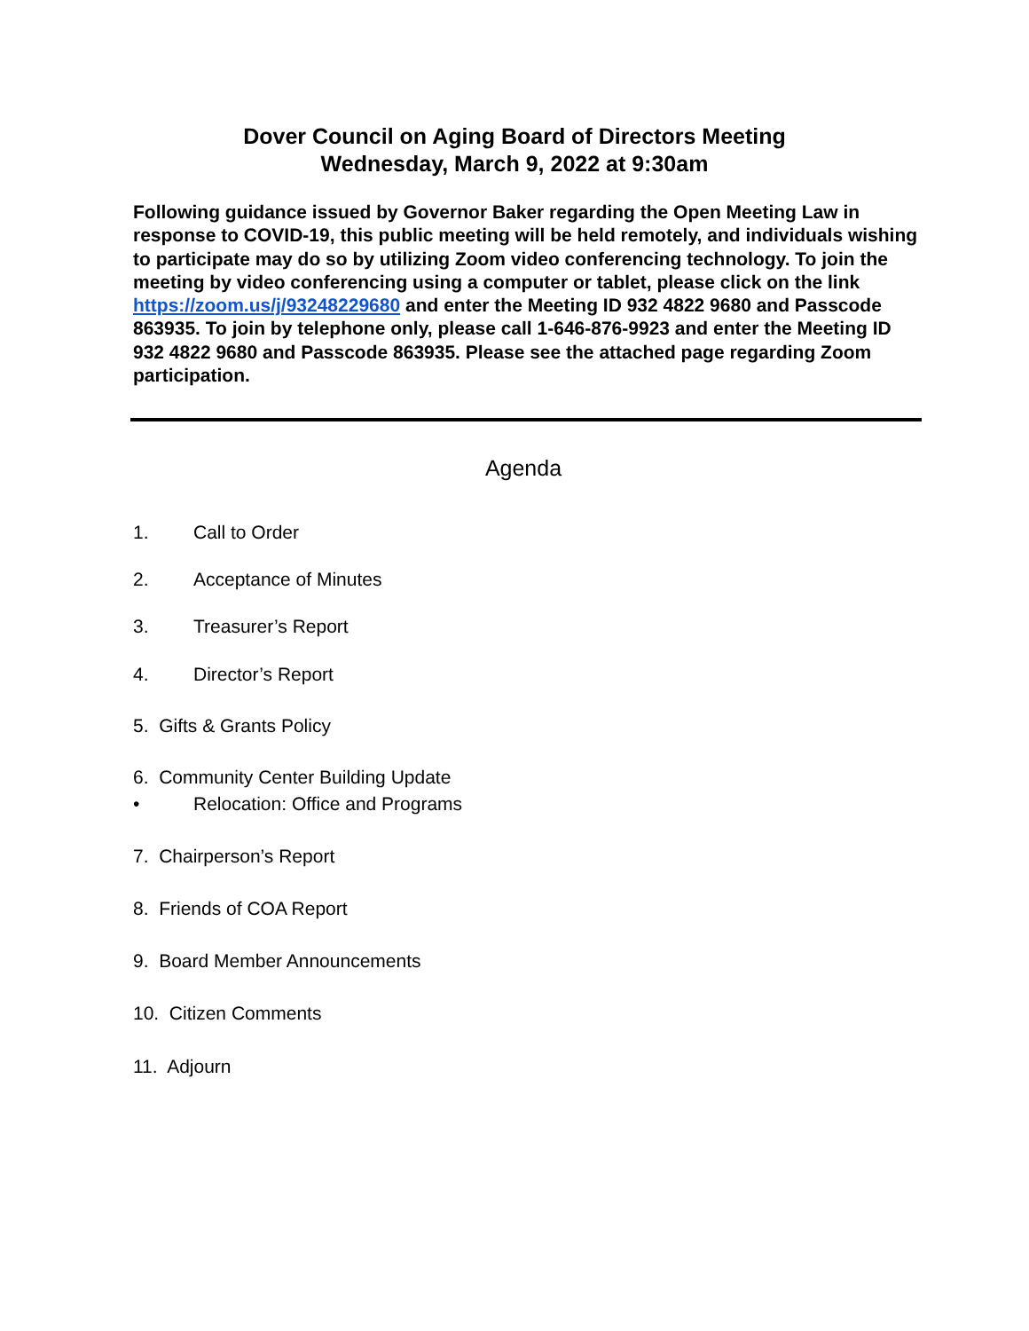Dover Council on Aging Board of Directors Meeting
Wednesday, March 9, 2022 at 9:30am
Following guidance issued by Governor Baker regarding the Open Meeting Law in response to COVID-19, this public meeting will be held remotely, and individuals wishing to participate may do so by utilizing Zoom video conferencing technology. To join the meeting by video conferencing using a computer or tablet, please click on the link https://zoom.us/j/93248229680 and enter the Meeting ID 932 4822 9680 and Passcode 863935. To join by telephone only, please call 1-646-876-9923 and enter the Meeting ID 932 4822 9680 and Passcode 863935. Please see the attached page regarding Zoom participation.
Agenda
1. Call to Order
2. Acceptance of Minutes
3. Treasurer’s Report
4. Director’s Report
5. Gifts & Grants Policy
6. Community Center Building Update
• Relocation: Office and Programs
7. Chairperson’s Report
8. Friends of COA Report
9. Board Member Announcements
10. Citizen Comments
11. Adjourn